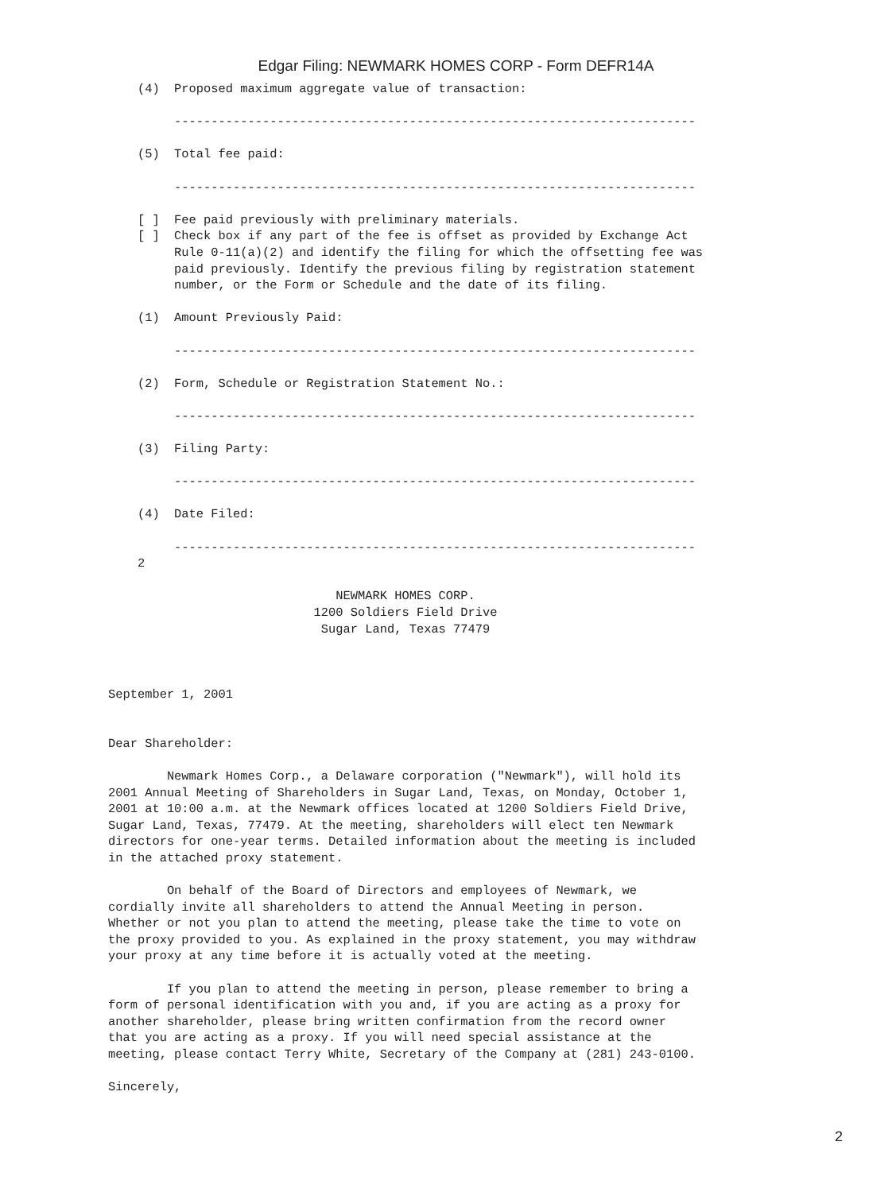Edgar Filing: NEWMARK HOMES CORP - Form DEFR14A
    (4)  Proposed maximum aggregate value of transaction:

         -----------------------------------------------------------------------

    (5)  Total fee paid:

         -----------------------------------------------------------------------

    [ ]  Fee paid previously with preliminary materials.
    [ ]  Check box if any part of the fee is offset as provided by Exchange Act
         Rule 0-11(a)(2) and identify the filing for which the offsetting fee was
         paid previously. Identify the previous filing by registration statement
         number, or the Form or Schedule and the date of its filing.

    (1)  Amount Previously Paid:

         -----------------------------------------------------------------------

    (2)  Form, Schedule or Registration Statement No.:

         -----------------------------------------------------------------------

    (3)  Filing Party:

         -----------------------------------------------------------------------

    (4)  Date Filed:

         -----------------------------------------------------------------------
    2

                               NEWMARK HOMES CORP.
                            1200 Soldiers Field Drive
                             Sugar Land, Texas 77479



September 1, 2001


Dear Shareholder:

        Newmark Homes Corp., a Delaware corporation ("Newmark"), will hold its
2001 Annual Meeting of Shareholders in Sugar Land, Texas, on Monday, October 1,
2001 at 10:00 a.m. at the Newmark offices located at 1200 Soldiers Field Drive,
Sugar Land, Texas, 77479. At the meeting, shareholders will elect ten Newmark
directors for one-year terms. Detailed information about the meeting is included
in the attached proxy statement.

        On behalf of the Board of Directors and employees of Newmark, we
cordially invite all shareholders to attend the Annual Meeting in person.
Whether or not you plan to attend the meeting, please take the time to vote on
the proxy provided to you. As explained in the proxy statement, you may withdraw
your proxy at any time before it is actually voted at the meeting.

        If you plan to attend the meeting in person, please remember to bring a
form of personal identification with you and, if you are acting as a proxy for
another shareholder, please bring written confirmation from the record owner
that you are acting as a proxy. If you will need special assistance at the
meeting, please contact Terry White, Secretary of the Company at (281) 243-0100.

Sincerely,
2